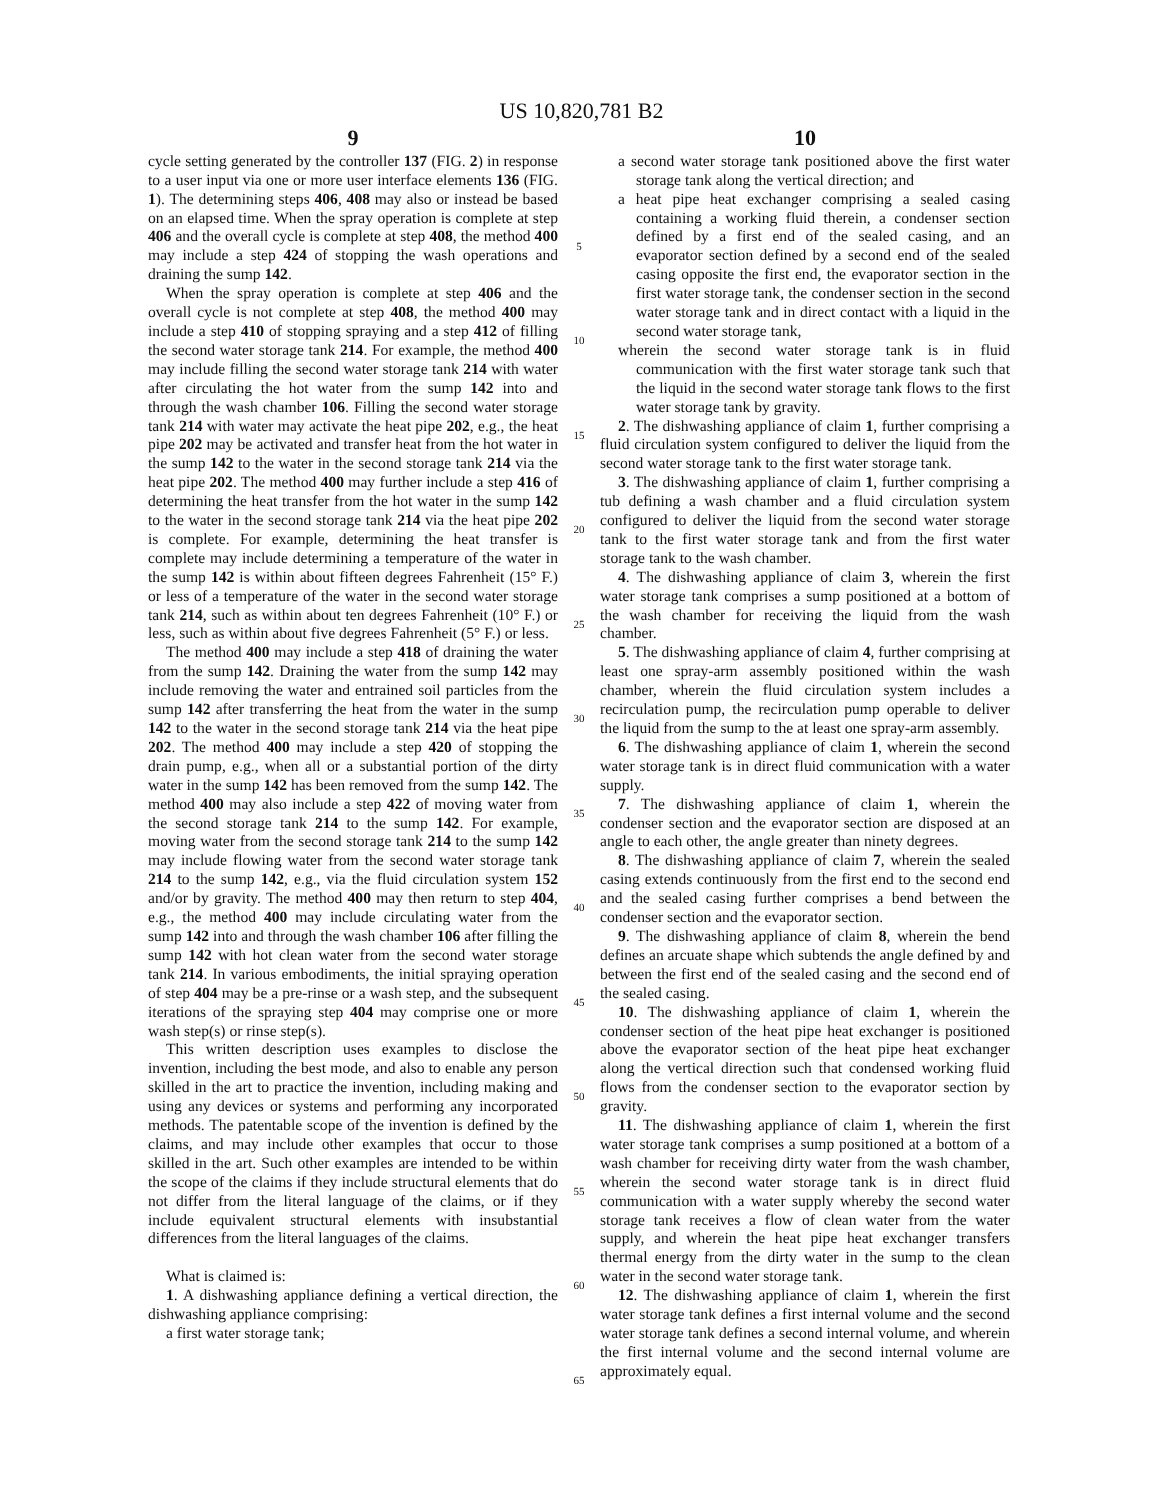US 10,820,781 B2
9 10
cycle setting generated by the controller 137 (FIG. 2) in response to a user input via one or more user interface elements 136 (FIG. 1). The determining steps 406, 408 may also or instead be based on an elapsed time. When the spray operation is complete at step 406 and the overall cycle is complete at step 408, the method 400 may include a step 424 of stopping the wash operations and draining the sump 142.
When the spray operation is complete at step 406 and the overall cycle is not complete at step 408, the method 400 may include a step 410 of stopping spraying and a step 412 of filling the second water storage tank 214. For example, the method 400 may include filling the second water storage tank 214 with water after circulating the hot water from the sump 142 into and through the wash chamber 106. Filling the second water storage tank 214 with water may activate the heat pipe 202, e.g., the heat pipe 202 may be activated and transfer heat from the hot water in the sump 142 to the water in the second storage tank 214 via the heat pipe 202. The method 400 may further include a step 416 of determining the heat transfer from the hot water in the sump 142 to the water in the second storage tank 214 via the heat pipe 202 is complete. For example, determining the heat transfer is complete may include determining a temperature of the water in the sump 142 is within about fifteen degrees Fahrenheit (15° F.) or less of a temperature of the water in the second water storage tank 214, such as within about ten degrees Fahrenheit (10° F.) or less, such as within about five degrees Fahrenheit (5° F.) or less.
The method 400 may include a step 418 of draining the water from the sump 142. Draining the water from the sump 142 may include removing the water and entrained soil particles from the sump 142 after transferring the heat from the water in the sump 142 to the water in the second storage tank 214 via the heat pipe 202. The method 400 may include a step 420 of stopping the drain pump, e.g., when all or a substantial portion of the dirty water in the sump 142 has been removed from the sump 142. The method 400 may also include a step 422 of moving water from the second storage tank 214 to the sump 142. For example, moving water from the second storage tank 214 to the sump 142 may include flowing water from the second water storage tank 214 to the sump 142, e.g., via the fluid circulation system 152 and/or by gravity. The method 400 may then return to step 404, e.g., the method 400 may include circulating water from the sump 142 into and through the wash chamber 106 after filling the sump 142 with hot clean water from the second water storage tank 214. In various embodiments, the initial spraying operation of step 404 may be a pre-rinse or a wash step, and the subsequent iterations of the spraying step 404 may comprise one or more wash step(s) or rinse step(s).
This written description uses examples to disclose the invention, including the best mode, and also to enable any person skilled in the art to practice the invention, including making and using any devices or systems and performing any incorporated methods. The patentable scope of the invention is defined by the claims, and may include other examples that occur to those skilled in the art. Such other examples are intended to be within the scope of the claims if they include structural elements that do not differ from the literal language of the claims, or if they include equivalent structural elements with insubstantial differences from the literal languages of the claims.
What is claimed is:
1. A dishwashing appliance defining a vertical direction, the dishwashing appliance comprising:
a first water storage tank;
5
10
15
20
25
30
35
40
45
50
55
60
65
a second water storage tank positioned above the first water storage tank along the vertical direction; and
a heat pipe heat exchanger comprising a sealed casing containing a working fluid therein, a condenser section defined by a first end of the sealed casing, and an evaporator section defined by a second end of the sealed casing opposite the first end, the evaporator section in the first water storage tank, the condenser section in the second water storage tank and in direct contact with a liquid in the second water storage tank,
wherein the second water storage tank is in fluid communication with the first water storage tank such that the liquid in the second water storage tank flows to the first water storage tank by gravity.
2. The dishwashing appliance of claim 1, further comprising a fluid circulation system configured to deliver the liquid from the second water storage tank to the first water storage tank.
3. The dishwashing appliance of claim 1, further comprising a tub defining a wash chamber and a fluid circulation system configured to deliver the liquid from the second water storage tank to the first water storage tank and from the first water storage tank to the wash chamber.
4. The dishwashing appliance of claim 3, wherein the first water storage tank comprises a sump positioned at a bottom of the wash chamber for receiving the liquid from the wash chamber.
5. The dishwashing appliance of claim 4, further comprising at least one spray-arm assembly positioned within the wash chamber, wherein the fluid circulation system includes a recirculation pump, the recirculation pump operable to deliver the liquid from the sump to the at least one spray-arm assembly.
6. The dishwashing appliance of claim 1, wherein the second water storage tank is in direct fluid communication with a water supply.
7. The dishwashing appliance of claim 1, wherein the condenser section and the evaporator section are disposed at an angle to each other, the angle greater than ninety degrees.
8. The dishwashing appliance of claim 7, wherein the sealed casing extends continuously from the first end to the second end and the sealed casing further comprises a bend between the condenser section and the evaporator section.
9. The dishwashing appliance of claim 8, wherein the bend defines an arcuate shape which subtends the angle defined by and between the first end of the sealed casing and the second end of the sealed casing.
10. The dishwashing appliance of claim 1, wherein the condenser section of the heat pipe heat exchanger is positioned above the evaporator section of the heat pipe heat exchanger along the vertical direction such that condensed working fluid flows from the condenser section to the evaporator section by gravity.
11. The dishwashing appliance of claim 1, wherein the first water storage tank comprises a sump positioned at a bottom of a wash chamber for receiving dirty water from the wash chamber, wherein the second water storage tank is in direct fluid communication with a water supply whereby the second water storage tank receives a flow of clean water from the water supply, and wherein the heat pipe heat exchanger transfers thermal energy from the dirty water in the sump to the clean water in the second water storage tank.
12. The dishwashing appliance of claim 1, wherein the first water storage tank defines a first internal volume and the second water storage tank defines a second internal volume, and wherein the first internal volume and the second internal volume are approximately equal.